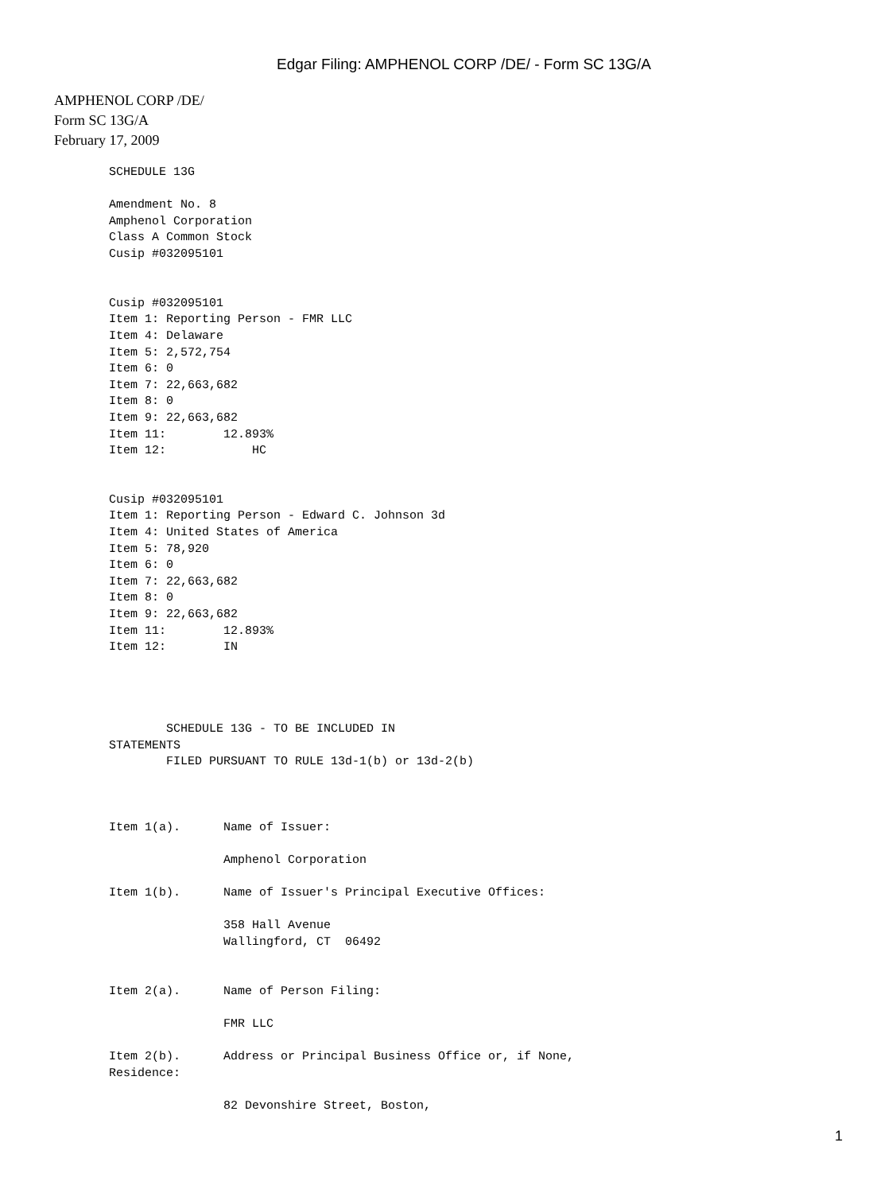Edgar Filing: AMPHENOL CORP /DE/ - Form SC 13G/A
AMPHENOL CORP /DE/
Form SC 13G/A
February 17, 2009
SCHEDULE 13G

Amendment No. 8
Amphenol Corporation
Class A Common Stock
Cusip #032095101


Cusip #032095101
Item 1: Reporting Person - FMR LLC
Item 4: Delaware
Item 5: 2,572,754
Item 6: 0
Item 7: 22,663,682
Item 8: 0
Item 9: 22,663,682
Item 11:        12.893%
Item 12:            HC


Cusip #032095101
Item 1: Reporting Person - Edward C. Johnson 3d
Item 4: United States of America
Item 5: 78,920
Item 6: 0
Item 7: 22,663,682
Item 8: 0
Item 9: 22,663,682
Item 11:        12.893%
Item 12:        IN




        SCHEDULE 13G - TO BE INCLUDED IN
STATEMENTS
        FILED PURSUANT TO RULE 13d-1(b) or 13d-2(b)



Item 1(a).      Name of Issuer:

                Amphenol Corporation

Item 1(b).      Name of Issuer's Principal Executive Offices:

                358 Hall Avenue
                Wallingford, CT  06492


Item 2(a).      Name of Person Filing:

                FMR LLC

Item 2(b).      Address or Principal Business Office or, if None,
Residence:

                82 Devonshire Street, Boston,
1